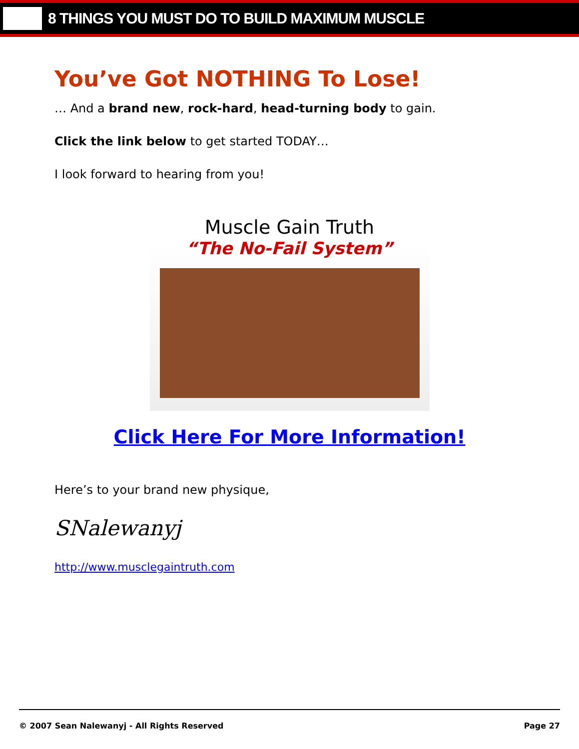8 THINGS YOU MUST DO TO BUILD MAXIMUM MUSCLE
You’ve Got NOTHING To Lose!
… And a brand new, rock-hard, head-turning body to gain.
Click the link below to get started TODAY…
I look forward to hearing from you!
Muscle Gain Truth
“The No-Fail System”
Click Here For More Information!
Here’s to your brand new physique,
SNalewanyj
http://www.musclegaintruth.com
© 2007 Sean Nalewanyj - All Rights Reserved Page 27